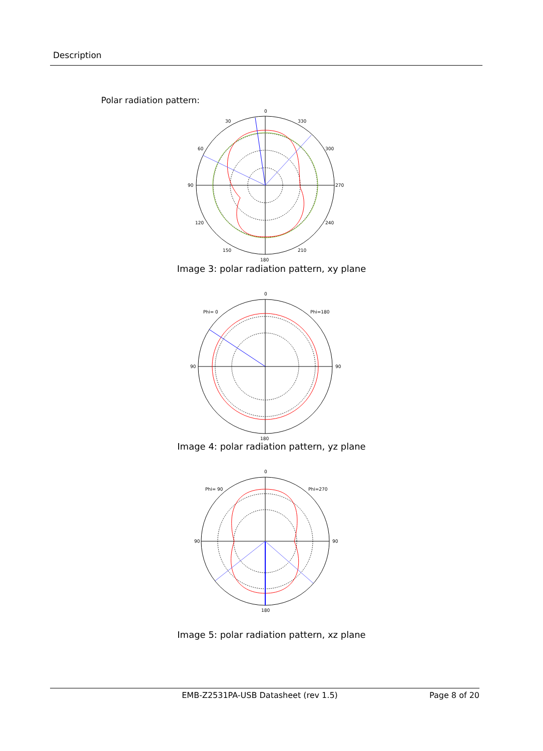Description
Polar radiation pattern:
0
30
330
60
300
90
270
120
240
150
210
180
Image 3: polar radiation pattern, xy plane
0
Phi= 0
Phi=180
90
90
180
Image 4: polar radiation pattern, yz plane
0
Phi= 90
Phi=270
90
90
180
Image 5: polar radiation pattern, xz plane
EMB-Z2531PA-USB Datasheet (rev 1.5) Page 8 of 20